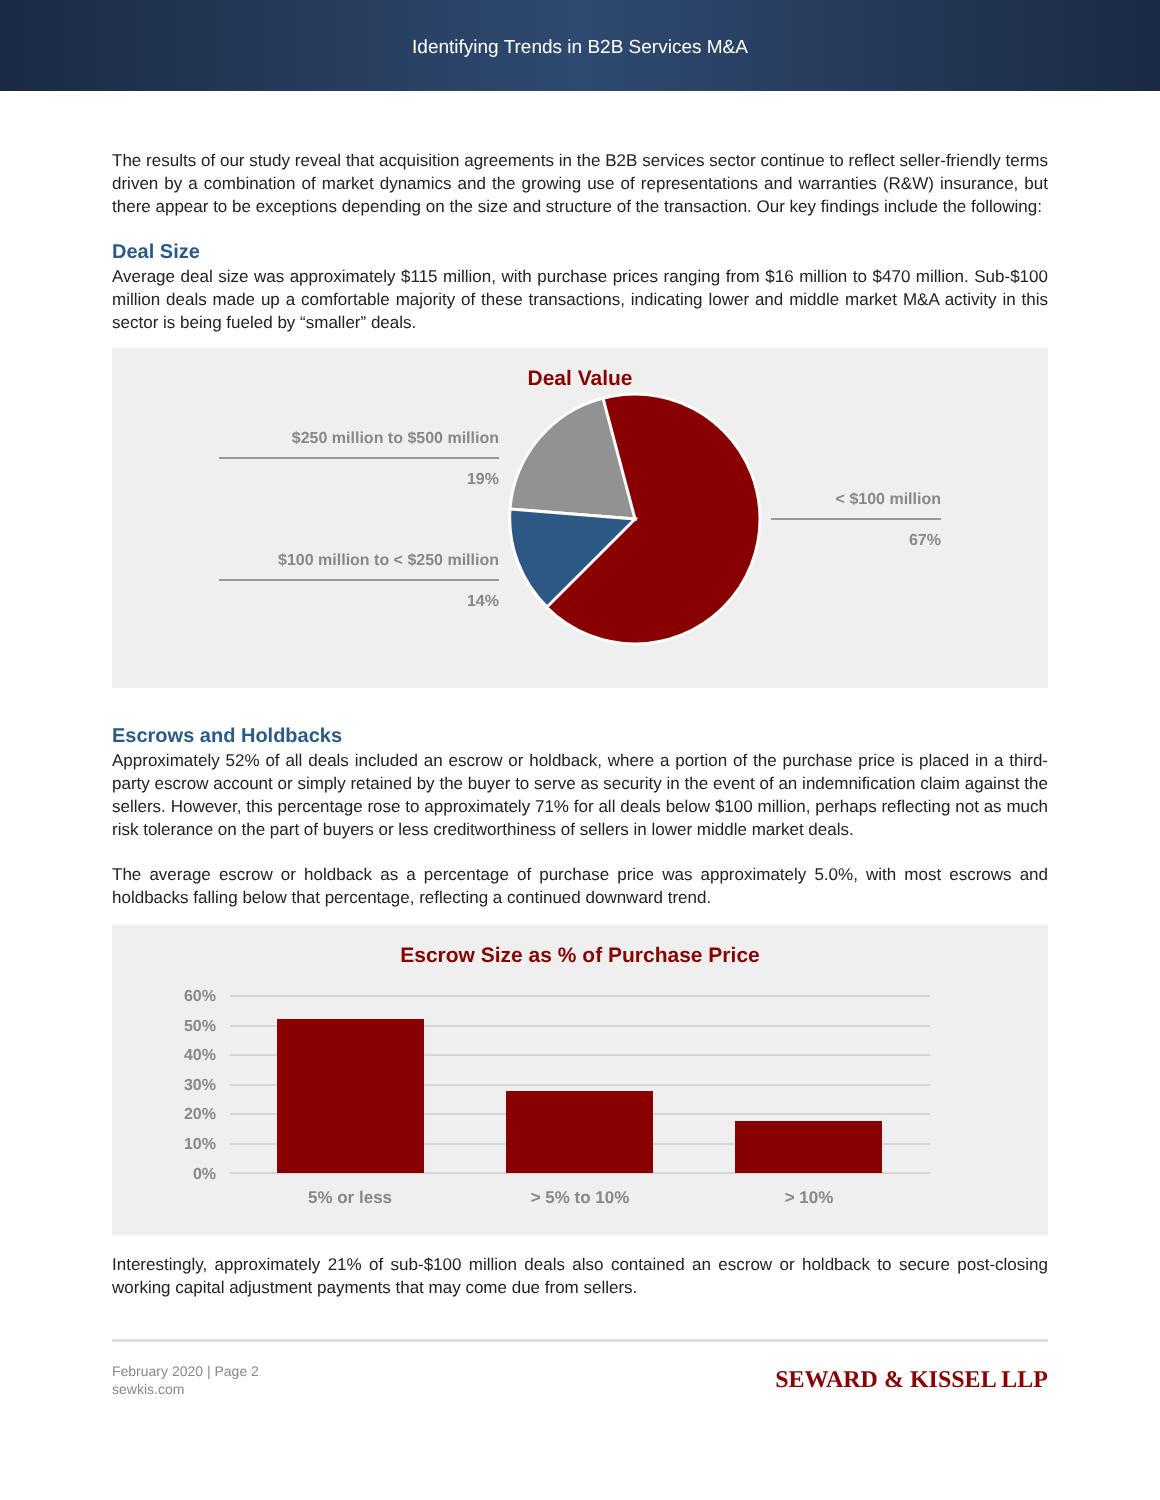Identifying Trends in B2B Services M&A
The results of our study reveal that acquisition agreements in the B2B services sector continue to reflect seller-friendly terms driven by a combination of market dynamics and the growing use of representations and warranties (R&W) insurance, but there appear to be exceptions depending on the size and structure of the transaction. Our key findings include the following:
Deal Size
Average deal size was approximately $115 million, with purchase prices ranging from $16 million to $470 million. Sub-$100 million deals made up a comfortable majority of these transactions, indicating lower and middle market M&A activity in this sector is being fueled by “smaller” deals.
Deal Value
$250 million to $500 million
19%
$100 million to < $250 million
14%
< $100 million
67%
Escrows and Holdbacks
Approximately 52% of all deals included an escrow or holdback, where a portion of the purchase price is placed in a third-party escrow account or simply retained by the buyer to serve as security in the event of an indemnification claim against the sellers. However, this percentage rose to approximately 71% for all deals below $100 million, perhaps reflecting not as much risk tolerance on the part of buyers or less creditworthiness of sellers in lower middle market deals.
The average escrow or holdback as a percentage of purchase price was approximately 5.0%, with most escrows and holdbacks falling below that percentage, reflecting a continued downward trend.
Escrow Size as % of Purchase Price
60%
50%
40%
30%
20%
10%
0%
5% or less
> 5% to 10%
> 10%
Interestingly, approximately 21% of sub-$100 million deals also contained an escrow or holdback to secure post-closing working capital adjustment payments that may come due from sellers.
February 2020 | Page 2
sewkis.com
SEWARD & KISSEL LLP